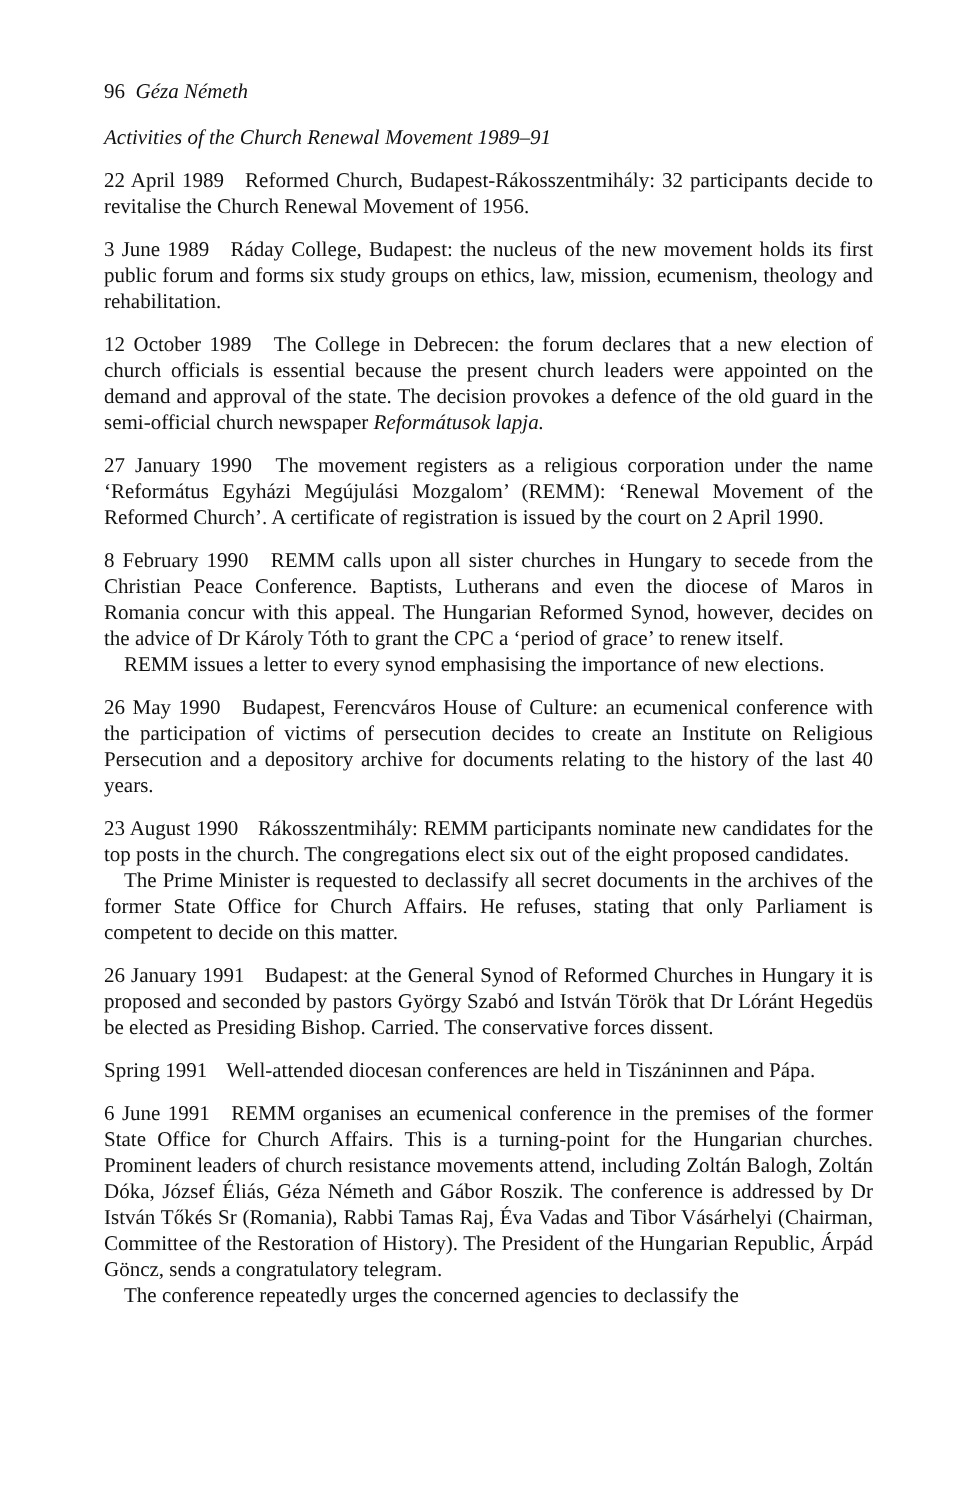96 Géza Németh
Activities of the Church Renewal Movement 1989–91
22 April 1989 Reformed Church, Budapest-Rákosszentmihály: 32 participants decide to revitalise the Church Renewal Movement of 1956.
3 June 1989 Ráday College, Budapest: the nucleus of the new movement holds its first public forum and forms six study groups on ethics, law, mission, ecumenism, theology and rehabilitation.
12 October 1989 The College in Debrecen: the forum declares that a new election of church officials is essential because the present church leaders were appointed on the demand and approval of the state. The decision provokes a defence of the old guard in the semi-official church newspaper Reformátusok lapja.
27 January 1990 The movement registers as a religious corporation under the name ‘Református Egyházi Megújulási Mozgalom’ (REMM): ‘Renewal Movement of the Reformed Church’. A certificate of registration is issued by the court on 2 April 1990.
8 February 1990 REMM calls upon all sister churches in Hungary to secede from the Christian Peace Conference. Baptists, Lutherans and even the diocese of Maros in Romania concur with this appeal. The Hungarian Reformed Synod, however, decides on the advice of Dr Károly Tóth to grant the CPC a ‘period of grace’ to renew itself.
REMM issues a letter to every synod emphasising the importance of new elections.
26 May 1990 Budapest, Ferencváros House of Culture: an ecumenical conference with the participation of victims of persecution decides to create an Institute on Religious Persecution and a depository archive for documents relating to the history of the last 40 years.
23 August 1990 Rákosszentmihály: REMM participants nominate new candidates for the top posts in the church. The congregations elect six out of the eight proposed candidates.
The Prime Minister is requested to declassify all secret documents in the archives of the former State Office for Church Affairs. He refuses, stating that only Parliament is competent to decide on this matter.
26 January 1991 Budapest: at the General Synod of Reformed Churches in Hungary it is proposed and seconded by pastors György Szabó and István Török that Dr Lóránt Hegedüs be elected as Presiding Bishop. Carried. The conservative forces dissent.
Spring 1991 Well-attended diocesan conferences are held in Tiszáninnen and Pápa.
6 June 1991 REMM organises an ecumenical conference in the premises of the former State Office for Church Affairs. This is a turning-point for the Hungarian churches. Prominent leaders of church resistance movements attend, including Zoltán Balogh, Zoltán Dóka, József Éliás, Géza Németh and Gábor Roszik. The conference is addressed by Dr István Tőkés Sr (Romania), Rabbi Tamas Raj, Éva Vadas and Tibor Vásárhelyi (Chairman, Committee of the Restoration of History). The President of the Hungarian Republic, Árpád Göncz, sends a congratulatory telegram.
The conference repeatedly urges the concerned agencies to declassify the